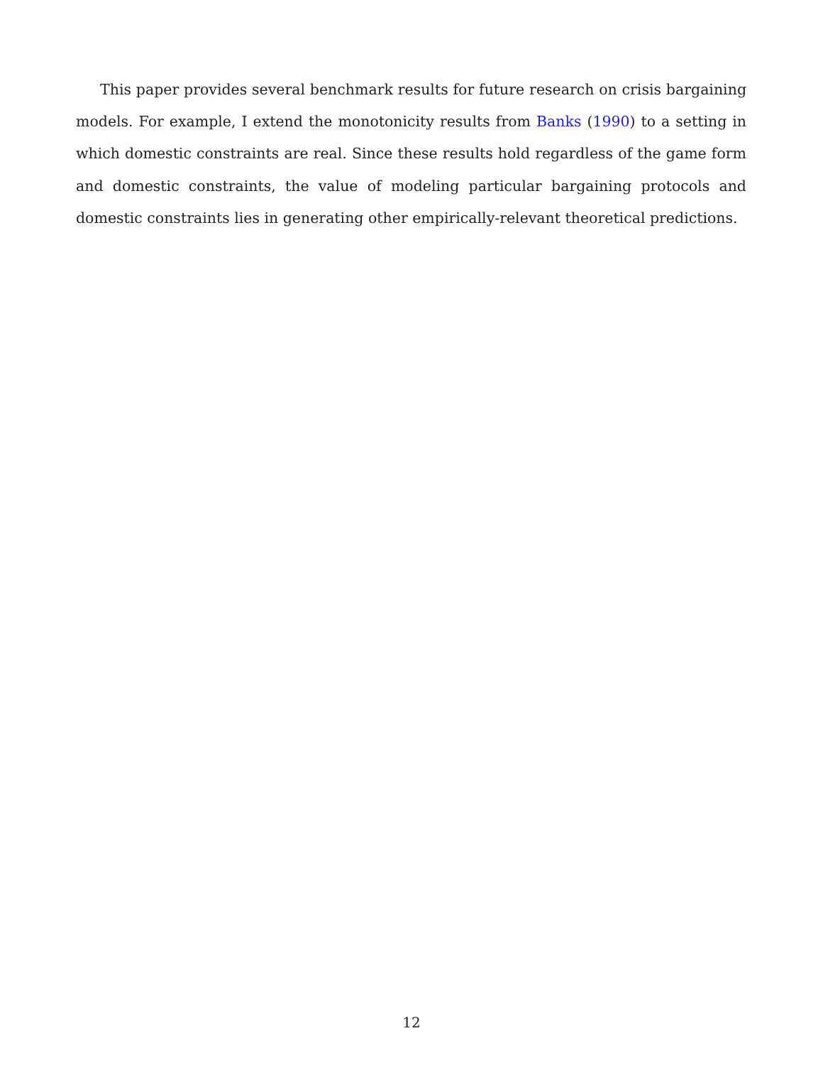This paper provides several benchmark results for future research on crisis bargaining models. For example, I extend the monotonicity results from Banks (1990) to a setting in which domestic constraints are real. Since these results hold regardless of the game form and domestic constraints, the value of modeling particular bargaining protocols and domestic constraints lies in generating other empirically-relevant theoretical predictions.
12